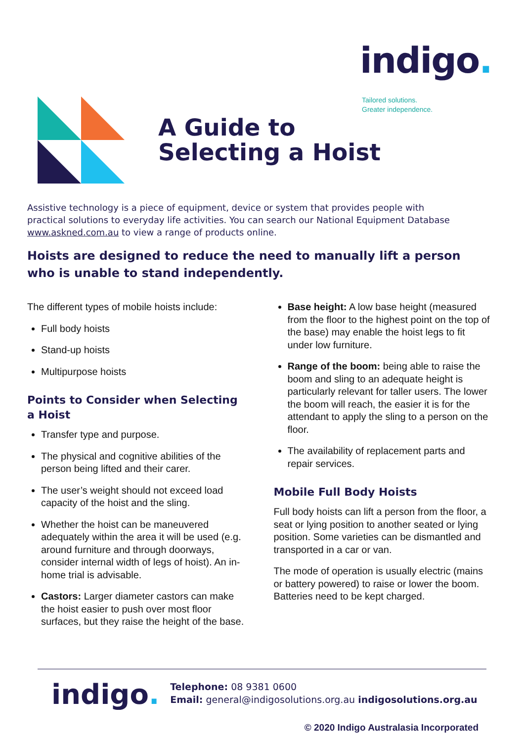indigo.
Tailored solutions.
Greater independence.
A Guide to
Selecting a Hoist
Assistive technology is a piece of equipment, device or system that provides people with practical solutions to everyday life activities. You can search our National Equipment Database www.askned.com.au to view a range of products online.
Hoists are designed to reduce the need to manually lift a person who is unable to stand independently.
The different types of mobile hoists include:
Full body hoists
Stand-up hoists
Multipurpose hoists
Points to Consider when Selecting a Hoist
Transfer type and purpose.
The physical and cognitive abilities of the person being lifted and their carer.
The user’s weight should not exceed load capacity of the hoist and the sling.
Whether the hoist can be maneuvered adequately within the area it will be used (e.g. around furniture and through doorways, consider internal width of legs of hoist). An in-home trial is advisable.
Castors: Larger diameter castors can make the hoist easier to push over most floor surfaces, but they raise the height of the base.
Base height: A low base height (measured from the floor to the highest point on the top of the base) may enable the hoist legs to fit under low furniture.
Range of the boom: being able to raise the boom and sling to an adequate height is particularly relevant for taller users. The lower the boom will reach, the easier it is for the attendant to apply the sling to a person on the floor.
The availability of replacement parts and repair services.
Mobile Full Body Hoists
Full body hoists can lift a person from the floor, a seat or lying position to another seated or lying position. Some varieties can be dismantled and transported in a car or van.
The mode of operation is usually electric (mains or battery powered) to raise or lower the boom. Batteries need to be kept charged.
indigo.
Telephone: 08 9381 0600
Email: general@indigosolutions.org.au indigosolutions.org.au
© 2020 Indigo Australasia Incorporated